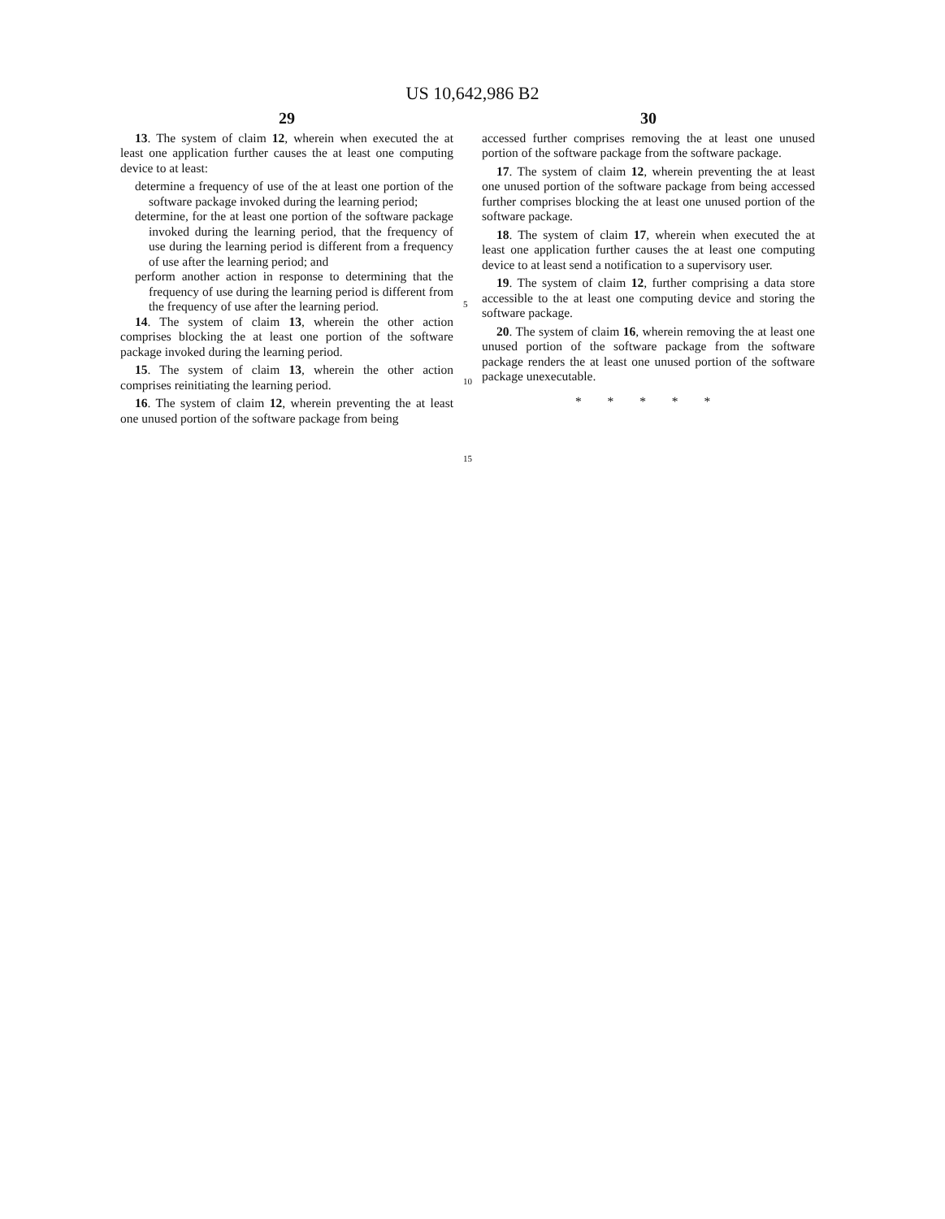US 10,642,986 B2
29
13. The system of claim 12, wherein when executed the at least one application further causes the at least one computing device to at least:
determine a frequency of use of the at least one portion of the software package invoked during the learning period;
determine, for the at least one portion of the software package invoked during the learning period, that the frequency of use during the learning period is different from a frequency of use after the learning period; and
perform another action in response to determining that the frequency of use during the learning period is different from the frequency of use after the learning period.
14. The system of claim 13, wherein the other action comprises blocking the at least one portion of the software package invoked during the learning period.
15. The system of claim 13, wherein the other action comprises reinitiating the learning period.
16. The system of claim 12, wherein preventing the at least one unused portion of the software package from being
5
10
15
30
accessed further comprises removing the at least one unused portion of the software package from the software package.
17. The system of claim 12, wherein preventing the at least one unused portion of the software package from being accessed further comprises blocking the at least one unused portion of the software package.
18. The system of claim 17, wherein when executed the at least one application further causes the at least one computing device to at least send a notification to a supervisory user.
19. The system of claim 12, further comprising a data store accessible to the at least one computing device and storing the software package.
20. The system of claim 16, wherein removing the at least one unused portion of the software package from the software package renders the at least one unused portion of the software package unexecutable.
* * * * *